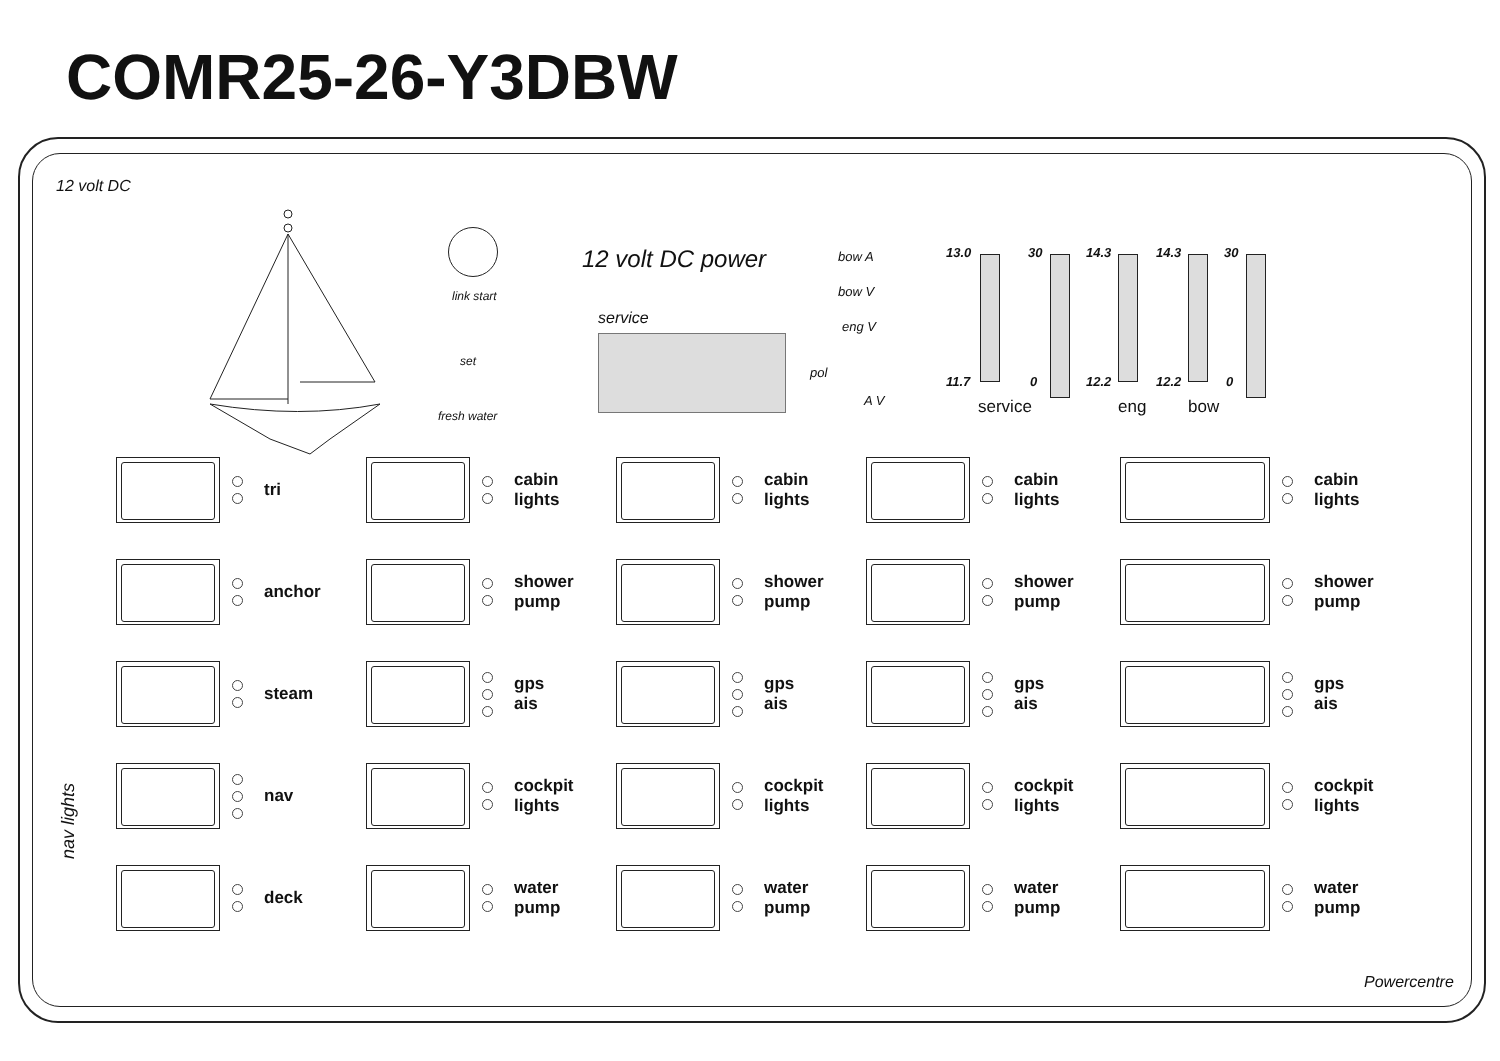COMR25-26-Y3DBW
12 volt DC
link start
set
fresh water
12 volt DC power
service
bow A
bow V
eng V
pol
A V
13.0
11.7
30
0
14.3
12.2
14.3
12.2
30
0
service eng bow
nav lights
tri
cabin
lights
cabin
lights
cabin
lights
cabin
lights
anchor
shower
pump
shower
pump
shower
pump
shower
pump
steam
gps
ais
gps
ais
gps
ais
gps
ais
nav
cockpit
lights
cockpit
lights
cockpit
lights
cockpit
lights
deck
water
pump
water
pump
water
pump
water
pump
Powercentre